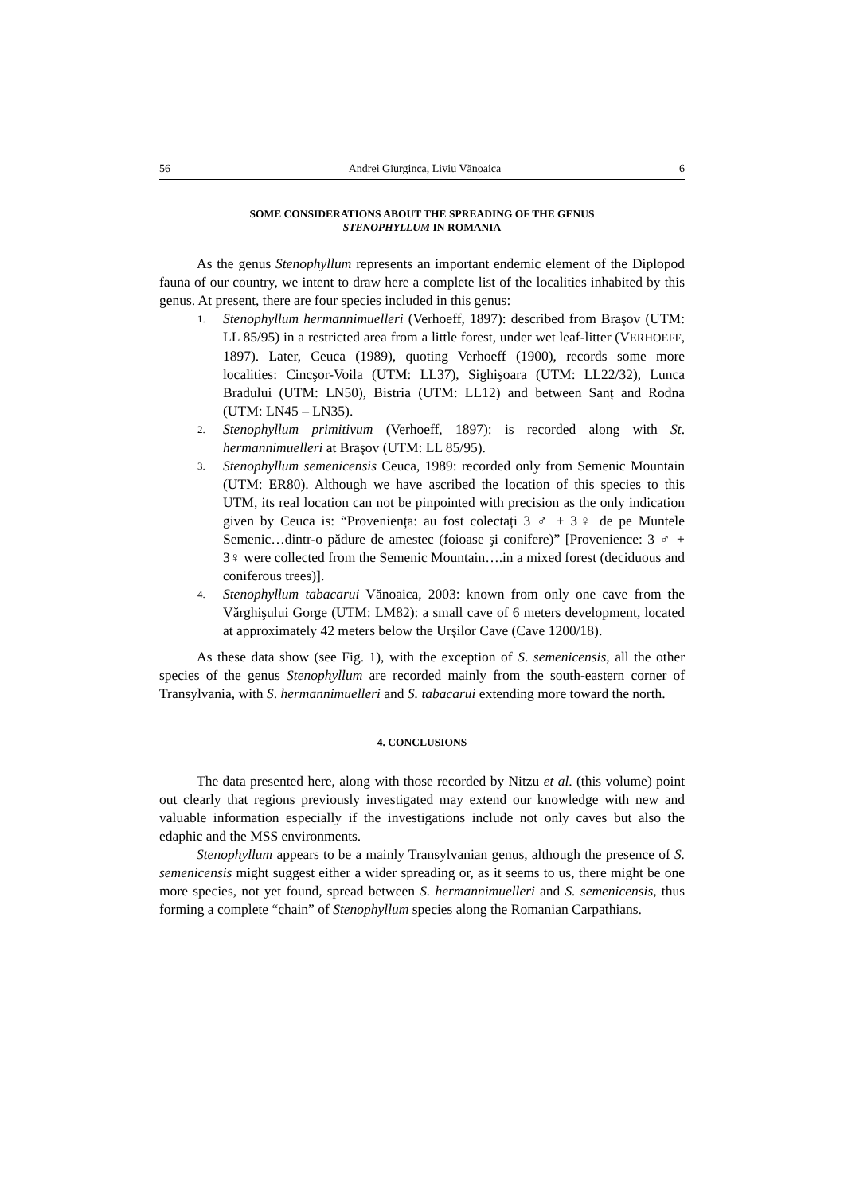56 Andrei Giurginca, Liviu Vănoaica 6
SOME CONSIDERATIONS ABOUT THE SPREADING OF THE GENUS
STENOPHYLLUM IN ROMANIA
As the genus Stenophyllum represents an important endemic element of the Diplopod fauna of our country, we intent to draw here a complete list of the localities inhabited by this genus. At present, there are four species included in this genus:
1. Stenophyllum hermannimuelleri (Verhoeff, 1897): described from Braşov (UTM: LL 85/95) in a restricted area from a little forest, under wet leaf-litter (VERHOEFF, 1897). Later, Ceuca (1989), quoting Verhoeff (1900), records some more localities: Cincşor-Voila (UTM: LL37), Sighişoara (UTM: LL22/32), Lunca Bradului (UTM: LN50), Bistria (UTM: LL12) and between Sanț and Rodna (UTM: LN45 – LN35).
2. Stenophyllum primitivum (Verhoeff, 1897): is recorded along with St. hermannimuelleri at Braşov (UTM: LL 85/95).
3. Stenophyllum semenicensis Ceuca, 1989: recorded only from Semenic Mountain (UTM: ER80). Although we have ascribed the location of this species to this UTM, its real location can not be pinpointed with precision as the only indication given by Ceuca is: “Proveniența: au fost colectați 3 ♂ + 3♀ de pe Muntele Semenic…dintr-o pădure de amestec (foioase şi conifere)” [Provenience: 3 ♂ + 3♀ were collected from the Semenic Mountain….in a mixed forest (deciduous and coniferous trees)].
4. Stenophyllum tabacarui Vănoaica, 2003: known from only one cave from the Vărghişului Gorge (UTM: LM82): a small cave of 6 meters development, located at approximately 42 meters below the Urşilor Cave (Cave 1200/18).
As these data show (see Fig. 1), with the exception of S. semenicensis, all the other species of the genus Stenophyllum are recorded mainly from the south-eastern corner of Transylvania, with S. hermannimuelleri and S. tabacarui extending more toward the north.
4. CONCLUSIONS
The data presented here, along with those recorded by Nitzu et al. (this volume) point out clearly that regions previously investigated may extend our knowledge with new and valuable information especially if the investigations include not only caves but also the edaphic and the MSS environments.
Stenophyllum appears to be a mainly Transylvanian genus, although the presence of S. semenicensis might suggest either a wider spreading or, as it seems to us, there might be one more species, not yet found, spread between S. hermannimuelleri and S. semenicensis, thus forming a complete “chain” of Stenophyllum species along the Romanian Carpathians.